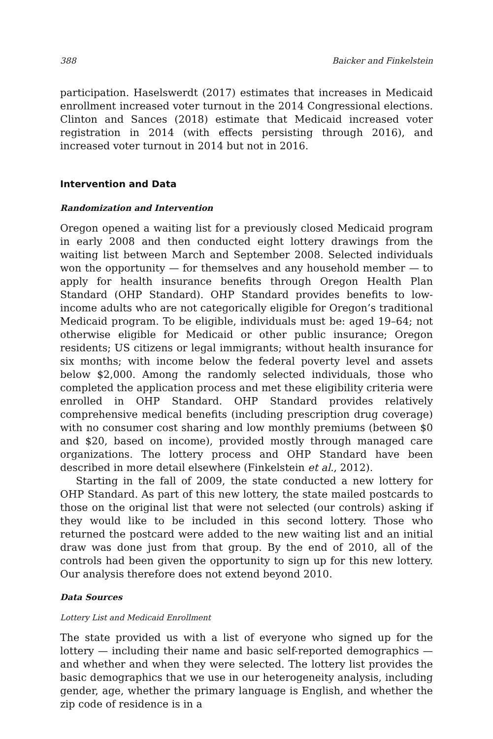388 Baicker and Finkelstein
participation. Haselswerdt (2017) estimates that increases in Medicaid enrollment increased voter turnout in the 2014 Congressional elections. Clinton and Sances (2018) estimate that Medicaid increased voter registration in 2014 (with effects persisting through 2016), and increased voter turnout in 2014 but not in 2016.
Intervention and Data
Randomization and Intervention
Oregon opened a waiting list for a previously closed Medicaid program in early 2008 and then conducted eight lottery drawings from the waiting list between March and September 2008. Selected individuals won the opportunity — for themselves and any household member — to apply for health insurance benefits through Oregon Health Plan Standard (OHP Standard). OHP Standard provides benefits to low-income adults who are not categorically eligible for Oregon’s traditional Medicaid program. To be eligible, individuals must be: aged 19–64; not otherwise eligible for Medicaid or other public insurance; Oregon residents; US citizens or legal immigrants; without health insurance for six months; with income below the federal poverty level and assets below $2,000. Among the randomly selected individuals, those who completed the application process and met these eligibility criteria were enrolled in OHP Standard. OHP Standard provides relatively comprehensive medical benefits (including prescription drug coverage) with no consumer cost sharing and low monthly premiums (between $0 and $20, based on income), provided mostly through managed care organizations. The lottery process and OHP Standard have been described in more detail elsewhere (Finkelstein et al., 2012).
Starting in the fall of 2009, the state conducted a new lottery for OHP Standard. As part of this new lottery, the state mailed postcards to those on the original list that were not selected (our controls) asking if they would like to be included in this second lottery. Those who returned the postcard were added to the new waiting list and an initial draw was done just from that group. By the end of 2010, all of the controls had been given the opportunity to sign up for this new lottery. Our analysis therefore does not extend beyond 2010.
Data Sources
Lottery List and Medicaid Enrollment
The state provided us with a list of everyone who signed up for the lottery — including their name and basic self-reported demographics — and whether and when they were selected. The lottery list provides the basic demographics that we use in our heterogeneity analysis, including gender, age, whether the primary language is English, and whether the zip code of residence is in a